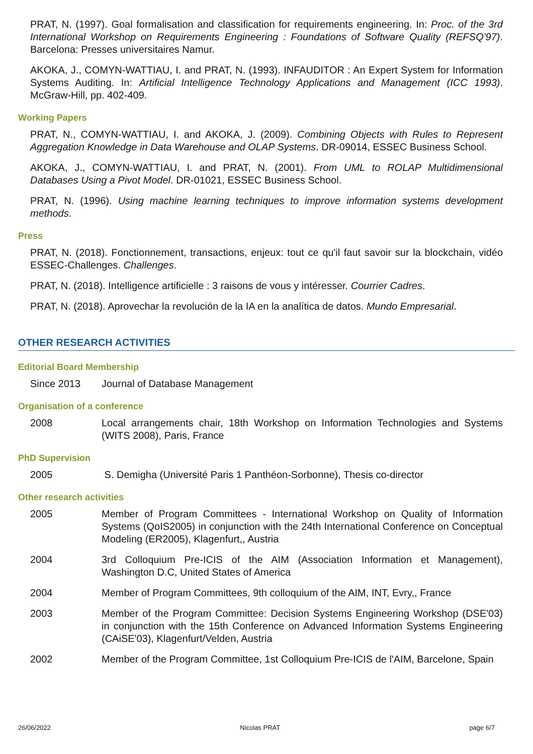PRAT, N. (1997). Goal formalisation and classification for requirements engineering. In: Proc. of the 3rd International Workshop on Requirements Engineering : Foundations of Software Quality (REFSQ'97). Barcelona: Presses universitaires Namur.
AKOKA, J., COMYN-WATTIAU, I. and PRAT, N. (1993). INFAUDITOR : An Expert System for Information Systems Auditing. In: Artificial Intelligence Technology Applications and Management (ICC 1993). McGraw-Hill, pp. 402-409.
Working Papers
PRAT, N., COMYN-WATTIAU, I. and AKOKA, J. (2009). Combining Objects with Rules to Represent Aggregation Knowledge in Data Warehouse and OLAP Systems. DR-09014, ESSEC Business School.
AKOKA, J., COMYN-WATTIAU, I. and PRAT, N. (2001). From UML to ROLAP Multidimensional Databases Using a Pivot Model. DR-01021, ESSEC Business School.
PRAT, N. (1996). Using machine learning techniques to improve information systems development methods.
Press
PRAT, N. (2018). Fonctionnement, transactions, enjeux: tout ce qu'il faut savoir sur la blockchain, vidéo ESSEC-Challenges. Challenges.
PRAT, N. (2018). Intelligence artificielle : 3 raisons de vous y intéresser. Courrier Cadres.
PRAT, N. (2018). Aprovechar la revolución de la IA en la analítica de datos. Mundo Empresarial.
OTHER RESEARCH ACTIVITIES
Editorial Board Membership
Since 2013 Journal of Database Management
Organisation of a conference
2008 Local arrangements chair, 18th Workshop on Information Technologies and Systems (WITS 2008), Paris, France
PhD Supervision
2005 S. Demigha (Université Paris 1 Panthéon-Sorbonne), Thesis co-director
Other research activities
2005 Member of Program Committees - International Workshop on Quality of Information Systems (QoIS2005) in conjunction with the 24th International Conference on Conceptual Modeling (ER2005), Klagenfurt,, Austria
2004 3rd Colloquium Pre-ICIS of the AIM (Association Information et Management), Washington D.C, United States of America
2004 Member of Program Committees, 9th colloquium of the AIM, INT, Evry,, France
2003 Member of the Program Committee: Decision Systems Engineering Workshop (DSE'03) in conjunction with the 15th Conference on Advanced Information Systems Engineering (CAiSE'03), Klagenfurt/Velden, Austria
2002 Member of the Program Committee, 1st Colloquium Pre-ICIS de l'AIM, Barcelone, Spain
26/06/2022 Nicolas PRAT page 6/7